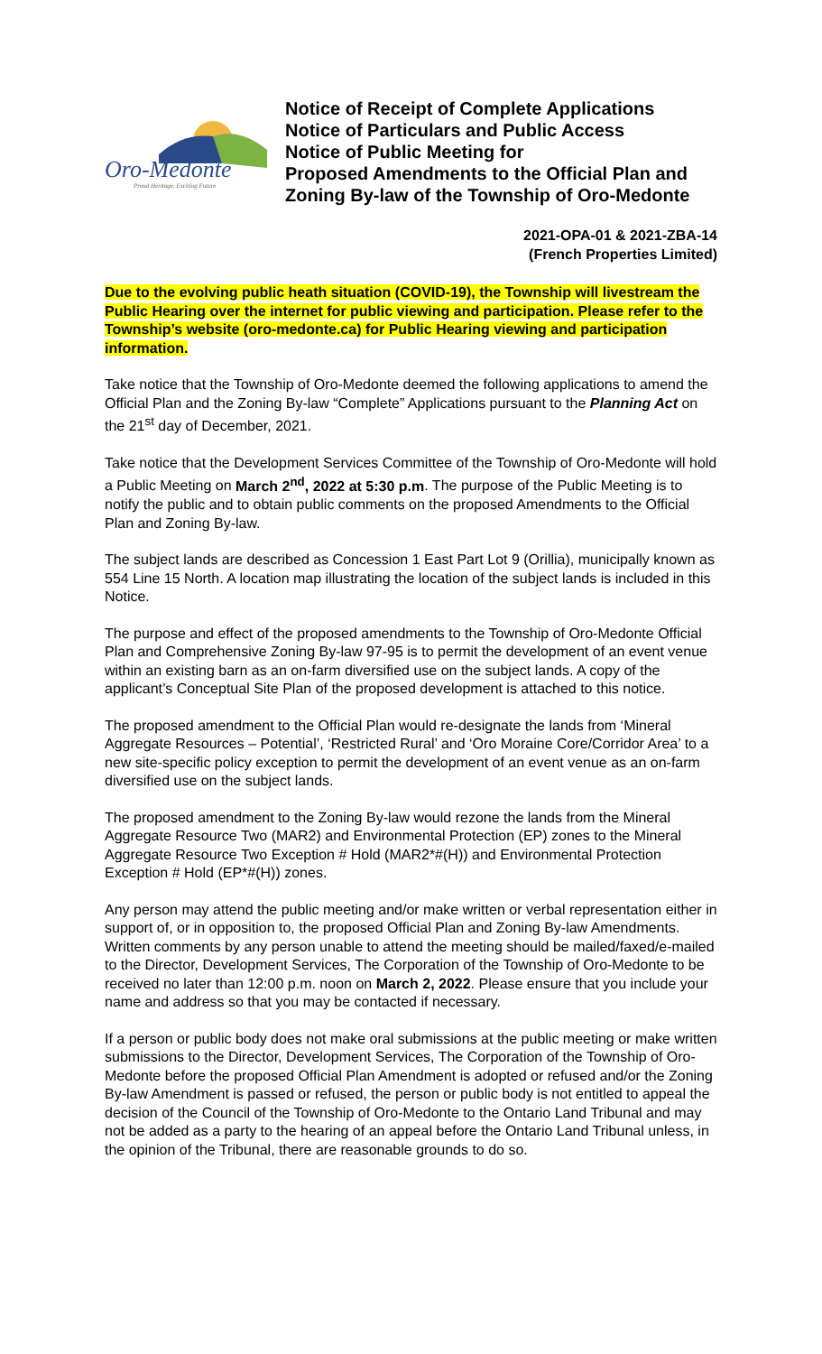Oro-Medonte
Proud Heritage, Exciting Future
Notice of Receipt of Complete Applications
Notice of Particulars and Public Access
Notice of Public Meeting for
Proposed Amendments to the Official Plan and
Zoning By-law of the Township of Oro-Medonte
2021-OPA-01 & 2021-ZBA-14
(French Properties Limited)
Due to the evolving public heath situation (COVID-19), the Township will livestream the Public Hearing over the internet for public viewing and participation. Please refer to the Township’s website (oro-medonte.ca) for Public Hearing viewing and participation information.
Take notice that the Township of Oro-Medonte deemed the following applications to amend the Official Plan and the Zoning By-law “Complete” Applications pursuant to the Planning Act on the 21<sup>st</sup> day of December, 2021.
Take notice that the Development Services Committee of the Township of Oro-Medonte will hold a Public Meeting on March 2<sup>nd</sup>, 2022 at 5:30 p.m. The purpose of the Public Meeting is to notify the public and to obtain public comments on the proposed Amendments to the Official Plan and Zoning By-law.
The subject lands are described as Concession 1 East Part Lot 9 (Orillia), municipally known as 554 Line 15 North. A location map illustrating the location of the subject lands is included in this Notice.
The purpose and effect of the proposed amendments to the Township of Oro-Medonte Official Plan and Comprehensive Zoning By-law 97-95 is to permit the development of an event venue within an existing barn as an on-farm diversified use on the subject lands. A copy of the applicant’s Conceptual Site Plan of the proposed development is attached to this notice.
The proposed amendment to the Official Plan would re-designate the lands from ‘Mineral Aggregate Resources – Potential’, ‘Restricted Rural’ and ‘Oro Moraine Core/Corridor Area’ to a new site-specific policy exception to permit the development of an event venue as an on-farm diversified use on the subject lands.
The proposed amendment to the Zoning By-law would rezone the lands from the Mineral Aggregate Resource Two (MAR2) and Environmental Protection (EP) zones to the Mineral Aggregate Resource Two Exception # Hold (MAR2*#(H)) and Environmental Protection Exception # Hold (EP*#(H)) zones.
Any person may attend the public meeting and/or make written or verbal representation either in support of, or in opposition to, the proposed Official Plan and Zoning By-law Amendments. Written comments by any person unable to attend the meeting should be mailed/faxed/e-mailed to the Director, Development Services, The Corporation of the Township of Oro-Medonte to be received no later than 12:00 p.m. noon on March 2, 2022. Please ensure that you include your name and address so that you may be contacted if necessary.
If a person or public body does not make oral submissions at the public meeting or make written submissions to the Director, Development Services, The Corporation of the Township of Oro-Medonte before the proposed Official Plan Amendment is adopted or refused and/or the Zoning By-law Amendment is passed or refused, the person or public body is not entitled to appeal the decision of the Council of the Township of Oro-Medonte to the Ontario Land Tribunal and may not be added as a party to the hearing of an appeal before the Ontario Land Tribunal unless, in the opinion of the Tribunal, there are reasonable grounds to do so.